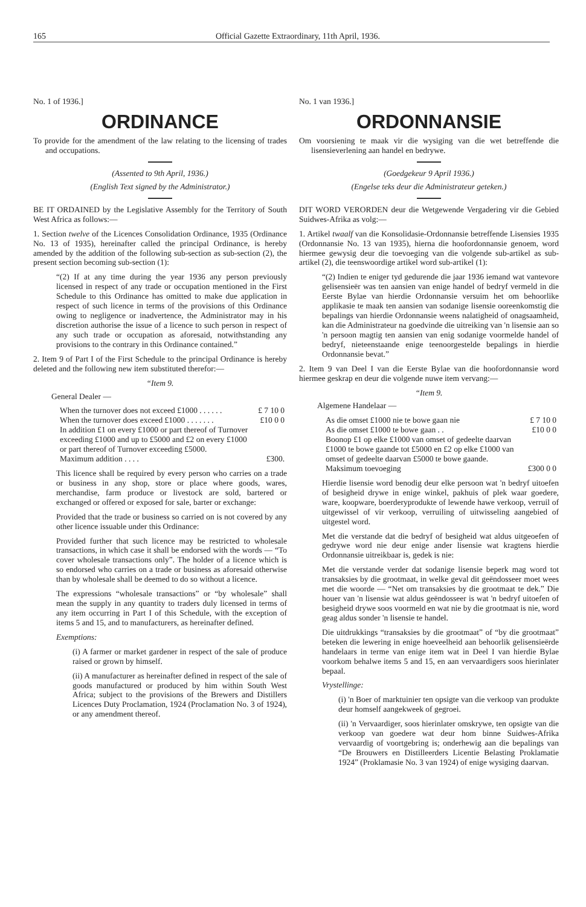165 Official Gazette Extraordinary, 11th April, 1936.
No. 1 of 1936.]
ORDINANCE
To provide for the amendment of the law relating to the licensing of trades and occupations.
(Assented to 9th April, 1936.)
(English Text signed by the Administrator.)
BE IT ORDAINED by the Legislative Assembly for the Territory of South West Africa as follows:—
1. Section twelve of the Licences Consolidation Ordinance, 1935 (Ordinance No. 13 of 1935), hereinafter called the principal Ordinance, is hereby amended by the addition of the following sub-section as sub-section (2), the present section becoming sub-section (1):
“(2) If at any time during the year 1936 any person previously licensed in respect of any trade or occupation mentioned in the First Schedule to this Ordinance has omitted to make due application in respect of such licence in terms of the provisions of this Ordinance owing to negligence or inadvertence, the Administrator may in his discretion authorise the issue of a licence to such person in respect of any such trade or occupation as aforesaid, notwithstanding any provisions to the contrary in this Ordinance contained.”
2. Item 9 of Part I of the First Schedule to the principal Ordinance is hereby deleted and the following new item substituted therefor:—
“Item 9.
General Dealer —
| When the turnover does not exceed £1000 . . . . . . | £ 7 10 0 |
| When the turnover does exceed £1000 . . . . . . . | £10 0 0 |
| In addition £1 on every £1000 or part thereof of Turnover exceeding £1000 and up to £5000 and £2 on every £1000 or part thereof of Turnover exceeding £5000. | |
| Maximum addition . . . . | £300. |
This licence shall be required by every person who carries on a trade or business in any shop, store or place where goods, wares, merchandise, farm produce or livestock are sold, bartered or exchanged or offered or exposed for sale, barter or exchange:
Provided that the trade or business so carried on is not covered by any other licence issuable under this Ordinance:
Provided further that such licence may be restricted to wholesale transactions, in which case it shall be endorsed with the words — “To cover wholesale transactions only”. The holder of a licence which is so endorsed who carries on a trade or business as aforesaid otherwise than by wholesale shall be deemed to do so without a licence.
The expressions “wholesale transactions” or “by wholesale” shall mean the supply in any quantity to traders duly licensed in terms of any item occurring in Part I of this Schedule, with the exception of items 5 and 15, and to manufacturers, as hereinafter defined.
Exemptions:
(i) A farmer or market gardener in respect of the sale of produce raised or grown by himself.
(ii) A manufacturer as hereinafter defined in respect of the sale of goods manufactured or produced by him within South West Africa; subject to the provisions of the Brewers and Distillers Licences Duty Proclamation, 1924 (Proclamation No. 3 of 1924), or any amendment thereof.
No. 1 van 1936.]
ORDONNANSIE
Om voorsiening te maak vir die wysiging van die wet betreffende die lisensieverlening aan handel en bedrywe.
(Goedgekeur 9 April 1936.)
(Engelse teks deur die Administrateur geteken.)
DIT WORD VERORDEN deur die Wetgewende Vergadering vir die Gebied Suidwes-Afrika as volg:—
1. Artikel twaalf van die Konsolidasie-Ordonnansie betreffende Lisensies 1935 (Ordonnansie No. 13 van 1935), hierna die hoofordonnansie genoem, word hiermee gewysig deur die toevoeging van die volgende sub-artikel as sub-artikel (2), die teenswoordige artikel word sub-artikel (1):
“(2) Indien te eniger tyd gedurende die jaar 1936 iemand wat vantevore gelisensieër was ten aansien van enige handel of bedryf vermeld in die Eerste Bylae van hierdie Ordonnansie versuim het om behoorlike applikasie te maak ten aansien van sodanige lisensie ooreenkomstig die bepalings van hierdie Ordonnansie weens nalatigheid of onagsaamheid, kan die Administrateur na goedvinde die uitreiking van 'n lisensie aan so 'n persoon magtig ten aansien van enig sodanige voormelde handel of bedryf, nieteenstaande enige teenoorgestelde bepalings in hierdie Ordonnansie bevat.”
2. Item 9 van Deel I van die Eerste Bylae van die hoofordonnansie word hiermee geskrap en deur die volgende nuwe item vervang:—
“Item 9.
Algemene Handelaar —
| As die omset £1000 nie te bowe gaan nie | £ 7 10 0 |
| As die omset £1000 te bowe gaan . . | £10 0 0 |
| Boonop £1 op elke £1000 van omset of gedeelte daarvan £1000 te bowe gaande tot £5000 en £2 op elke £1000 van omset of gedeelte daarvan £5000 te bowe gaande. | |
| Maksimum toevoeging | £300 0 0 |
Hierdie lisensie word benodig deur elke persoon wat 'n bedryf uitoefen of besigheid drywe in enige winkel, pakhuis of plek waar goedere, ware, koopware, boerderyprodukte of lewende hawe verkoop, verruil of uitgewissel of vir verkoop, verruiling of uitwisseling aangebied of uitgestel word.
Met die verstande dat die bedryf of besigheid wat aldus uitgeoefen of gedrywe word nie deur enige ander lisensie wat kragtens hierdie Ordonnansie uitreikbaar is, gedek is nie:
Met die verstande verder dat sodanige lisensie beperk mag word tot transaksies by die grootmaat, in welke geval dit geëndosseer moet wees met die woorde — “Net om transaksies by die grootmaat te dek.” Die houer van 'n lisensie wat aldus geëndosseer is wat 'n bedryf uitoefen of besigheid drywe soos voormeld en wat nie by die grootmaat is nie, word geag aldus sonder 'n lisensie te handel.
Die uitdrukkings “transaksies by die grootmaat” of “by die grootmaat” beteken die lewering in enige hoeveelheid aan behoorlik gelisensieërde handelaars in terme van enige item wat in Deel I van hierdie Bylae voorkom behalwe items 5 and 15, en aan vervaardigers soos hierinlater bepaal.
Vrystellinge:
(i) 'n Boer of marktuinier ten opsigte van die verkoop van produkte deur homself aangekweek of gegroei.
(ii) 'n Vervaardiger, soos hierinlater omskrywe, ten opsigte van die verkoop van goedere wat deur hom binne Suidwes-Afrika vervaardig of voortgebring is; onderhewig aan die bepalings van “De Brouwers en Distilleerders Licentie Belasting Proklamatie 1924” (Proklamasie No. 3 van 1924) of enige wysiging daarvan.